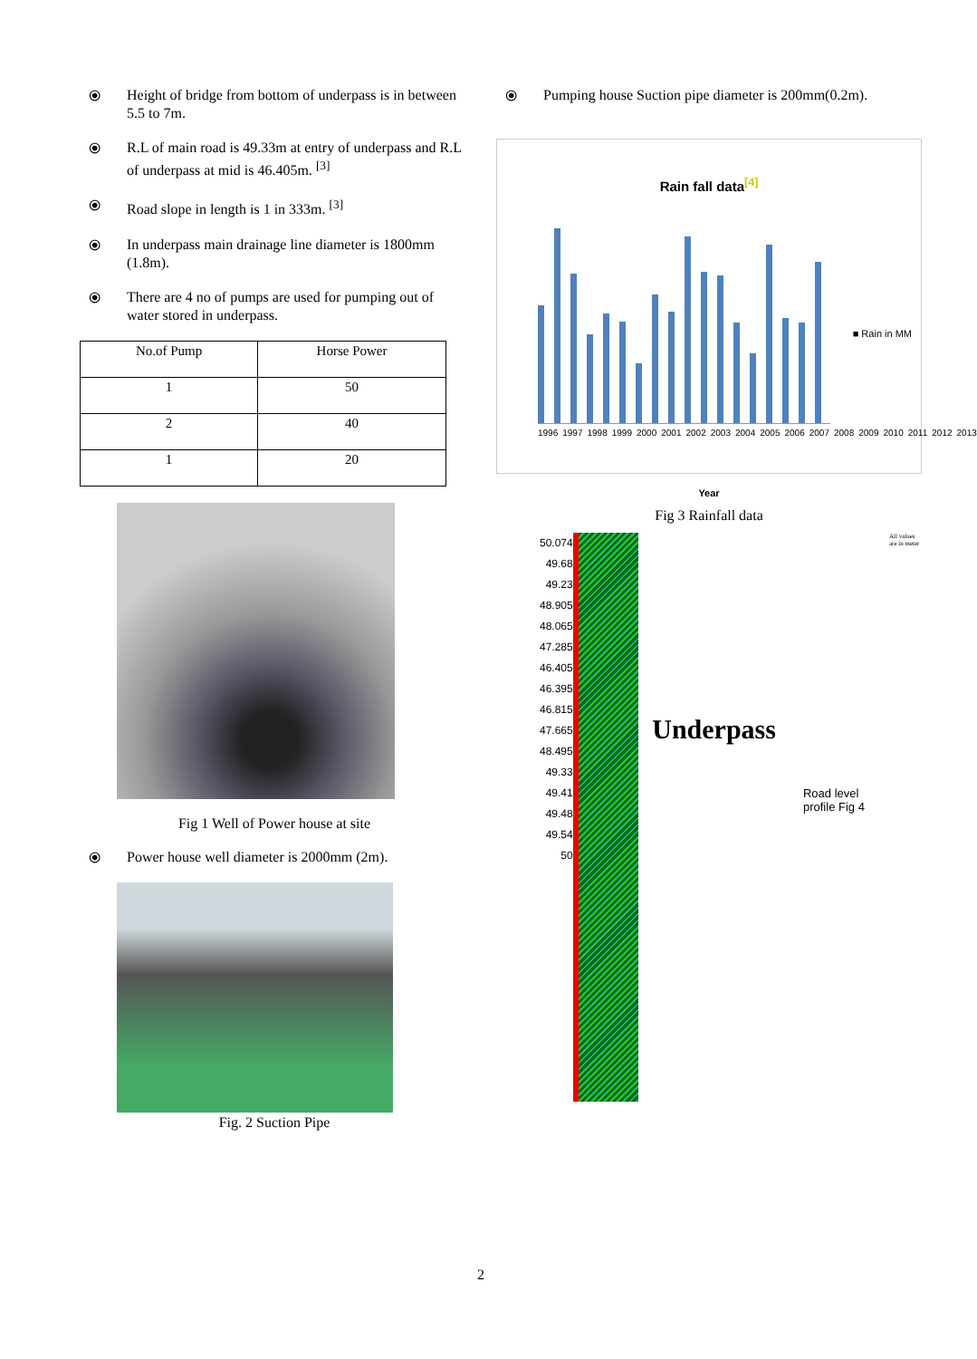⦿ Height of bridge from bottom of underpass is in between 5.5 to 7m.
⦿ R.L of main road is 49.33m at entry of underpass and R.L of underpass at mid is 46.405m. <sup>[3]</sup>
⦿ Road slope in length is 1 in 333m. <sup>[3]</sup>
⦿ In underpass main drainage line diameter is 1800mm (1.8m).
⦿ There are 4 no of pumps are used for pumping out of water stored in underpass.
| No.of Pump | Horse Power |
| --- | --- |
| 1 | 50 |
| 2 | 40 |
| 1 | 20 |
Fig 1 Well of Power house at site
⦿ Power house well diameter is 2000mm (2m).
Fig. 2 Suction Pipe
⦿ Pumping house Suction pipe diameter is 200mm(0.2m).
Rain fall data<sup>[4]</sup>
■ Rain in MM
1996 1997 1998 1999 2000 2001 2002 2003 2004 2005 2006 2007 2008 2009 2010 2011 2012 2013
Year
Fig 3 Rainfall data
50.074
49.68
49.23
48.905
48.065
47.285
46.405
46.395
46.815
47.665
48.495
49.33
49.41
49.48
49.54
50
Underpass
Road level profile Fig 4
All values are in meter
2